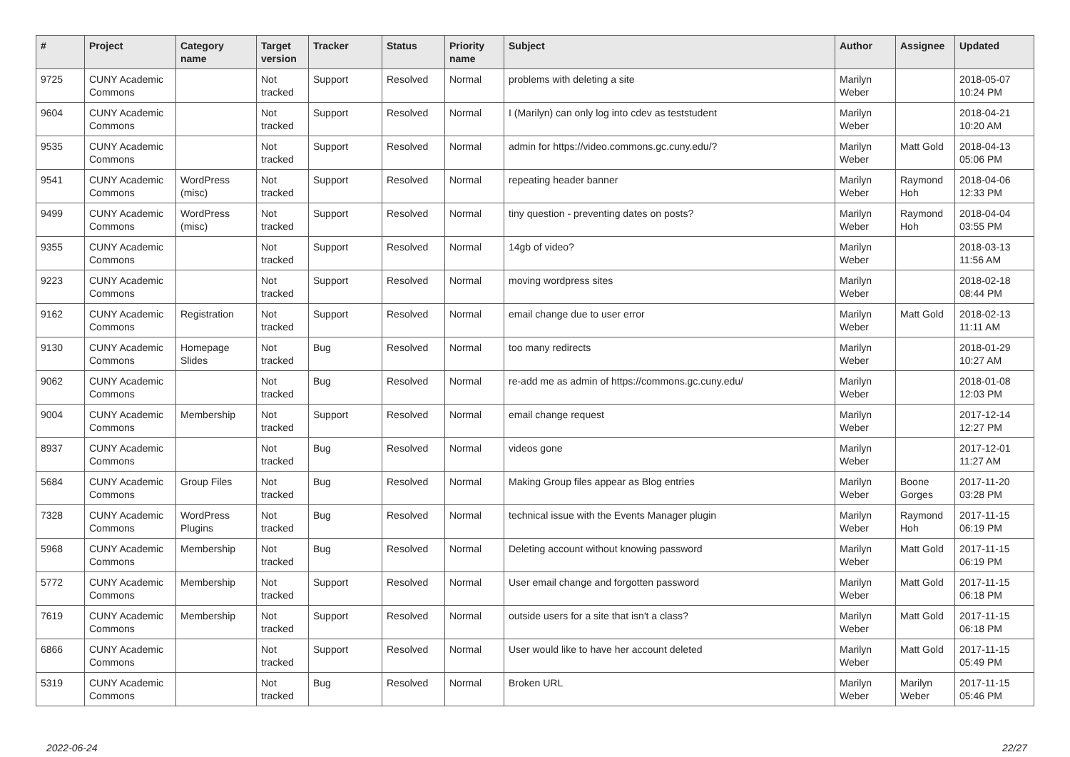| # | Project | Category name | Target version | Tracker | Status | Priority name | Subject | Author | Assignee | Updated |
| --- | --- | --- | --- | --- | --- | --- | --- | --- | --- | --- |
| 9725 | CUNY Academic Commons | | Not tracked | Support | Resolved | Normal | problems with deleting a site | Marilyn Weber | | 2018-05-07 10:24 PM |
| 9604 | CUNY Academic Commons | | Not tracked | Support | Resolved | Normal | I (Marilyn) can only log into cdev as teststudent | Marilyn Weber | | 2018-04-21 10:20 AM |
| 9535 | CUNY Academic Commons | | Not tracked | Support | Resolved | Normal | admin for https://video.commons.gc.cuny.edu/? | Marilyn Weber | Matt Gold | 2018-04-13 05:06 PM |
| 9541 | CUNY Academic Commons | WordPress (misc) | Not tracked | Support | Resolved | Normal | repeating header banner | Marilyn Weber | Raymond Hoh | 2018-04-06 12:33 PM |
| 9499 | CUNY Academic Commons | WordPress (misc) | Not tracked | Support | Resolved | Normal | tiny question - preventing dates on posts? | Marilyn Weber | Raymond Hoh | 2018-04-04 03:55 PM |
| 9355 | CUNY Academic Commons | | Not tracked | Support | Resolved | Normal | 14gb of video? | Marilyn Weber | | 2018-03-13 11:56 AM |
| 9223 | CUNY Academic Commons | | Not tracked | Support | Resolved | Normal | moving wordpress sites | Marilyn Weber | | 2018-02-18 08:44 PM |
| 9162 | CUNY Academic Commons | Registration | Not tracked | Support | Resolved | Normal | email change due to user error | Marilyn Weber | Matt Gold | 2018-02-13 11:11 AM |
| 9130 | CUNY Academic Commons | Homepage Slides | Not tracked | Bug | Resolved | Normal | too many redirects | Marilyn Weber | | 2018-01-29 10:27 AM |
| 9062 | CUNY Academic Commons | | Not tracked | Bug | Resolved | Normal | re-add me as admin of https://commons.gc.cuny.edu/ | Marilyn Weber | | 2018-01-08 12:03 PM |
| 9004 | CUNY Academic Commons | Membership | Not tracked | Support | Resolved | Normal | email change request | Marilyn Weber | | 2017-12-14 12:27 PM |
| 8937 | CUNY Academic Commons | | Not tracked | Bug | Resolved | Normal | videos gone | Marilyn Weber | | 2017-12-01 11:27 AM |
| 5684 | CUNY Academic Commons | Group Files | Not tracked | Bug | Resolved | Normal | Making Group files appear as Blog entries | Marilyn Weber | Boone Gorges | 2017-11-20 03:28 PM |
| 7328 | CUNY Academic Commons | WordPress Plugins | Not tracked | Bug | Resolved | Normal | technical issue with the Events Manager plugin | Marilyn Weber | Raymond Hoh | 2017-11-15 06:19 PM |
| 5968 | CUNY Academic Commons | Membership | Not tracked | Bug | Resolved | Normal | Deleting account without knowing password | Marilyn Weber | Matt Gold | 2017-11-15 06:19 PM |
| 5772 | CUNY Academic Commons | Membership | Not tracked | Support | Resolved | Normal | User email change and forgotten password | Marilyn Weber | Matt Gold | 2017-11-15 06:18 PM |
| 7619 | CUNY Academic Commons | Membership | Not tracked | Support | Resolved | Normal | outside users for a site that isn't a class? | Marilyn Weber | Matt Gold | 2017-11-15 06:18 PM |
| 6866 | CUNY Academic Commons | | Not tracked | Support | Resolved | Normal | User would like to have her account deleted | Marilyn Weber | Matt Gold | 2017-11-15 05:49 PM |
| 5319 | CUNY Academic Commons | | Not tracked | Bug | Resolved | Normal | Broken URL | Marilyn Weber | Marilyn Weber | 2017-11-15 05:46 PM |
2022-06-24 22/27